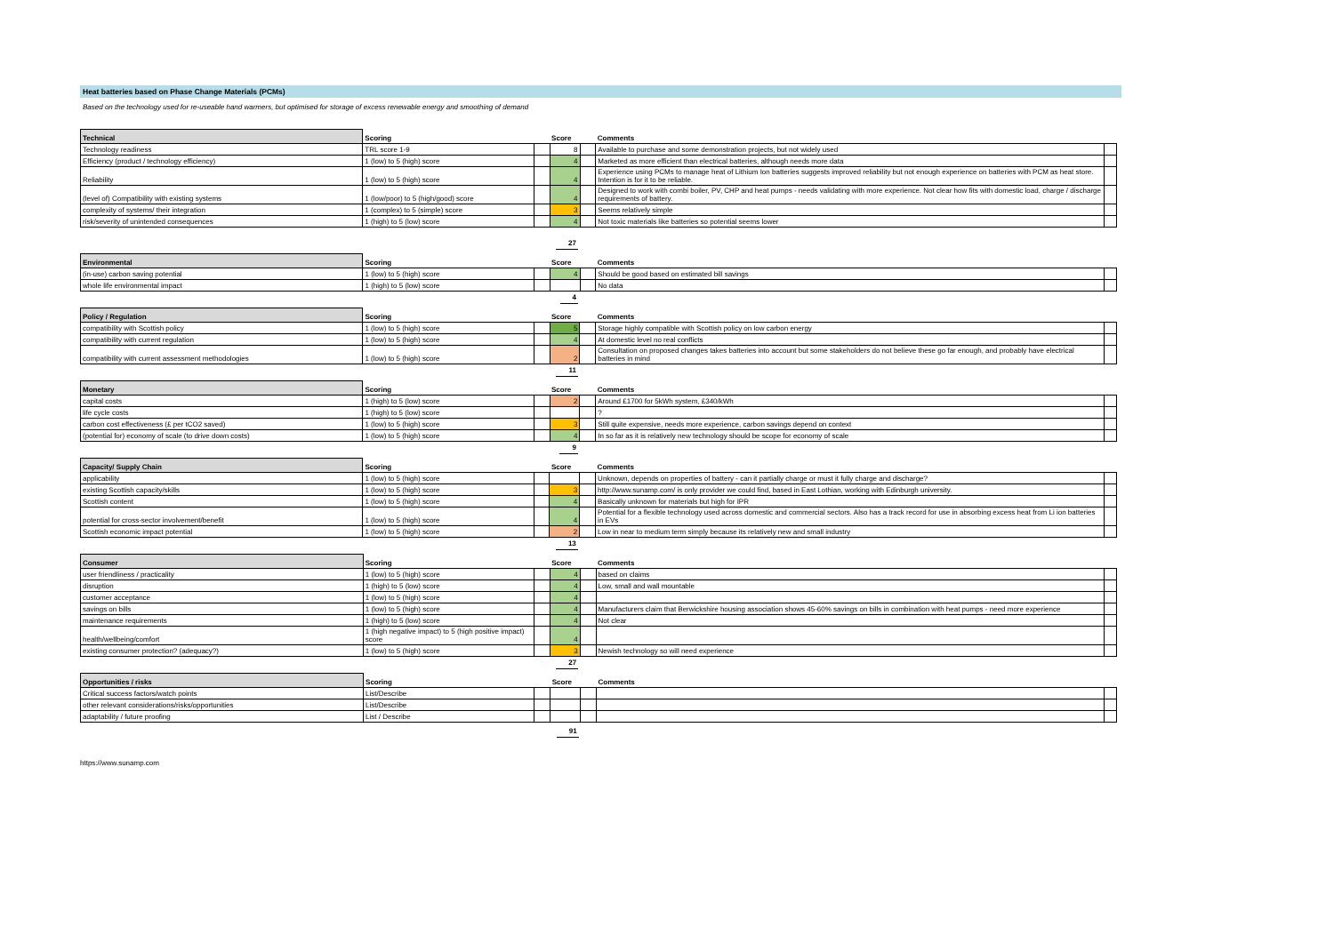Heat batteries based on Phase Change Materials (PCMs)
Based on the technology used for re-useable hand warmers, but optimised for storage of excess renewable energy and smoothing of demand
| Technical | Scoring | | Score | | Comments | |
| --- | --- | --- | --- | --- | --- | --- |
| Technology readiness | TRL score 1-9 | | 8 | | Available to purchase and some demonstration projects, but not widely used | |
| Efficiency (product / technology efficiency) | 1 (low) to 5 (high) score | | 4 | | Marketed as more efficient than electrical batteries, although needs more data | |
| Reliability | 1 (low) to 5 (high) score | | 4 | | Experience using PCMs to manage heat of Lithium Ion batteries suggests improved reliability but not enough experience on batteries with PCM as heat store. Intention is for it to be reliable. | |
| (level of) Compatibility with existing systems | 1 (low/poor) to 5 (high/good) score | | 4 | | Designed to work with combi boiler, PV, CHP and heat pumps - needs validating with more experience. Not clear how fits with domestic load, charge / discharge requirements of battery. | |
| complexity of systems/ their integration | 1 (complex) to 5 (simple) score | | 3 | | Seems relatively simple | |
| risk/severity of unintended consequences | 1 (high) to 5 (low) score | | 4 | | Not toxic materials like batteries so potential seems lower | |
| | | | 27 | | | |
| Environmental | Scoring | | Score | | Comments | |
| --- | --- | --- | --- | --- | --- | --- |
| (in-use) carbon saving potential | 1 (low) to 5 (high) score | | 4 | | Should be good based on estimated bill savings | |
| whole life environmental impact | 1 (high) to 5 (low) score | | | | No data | |
| | | | 4 | | | |
| Policy / Regulation | Scoring | | Score | | Comments | |
| --- | --- | --- | --- | --- | --- | --- |
| compatibility with Scottish policy | 1 (low) to 5 (high) score | | 5 | | Storage highly compatible with Scottish policy on low carbon energy | |
| compatibility with current regulation | 1 (low) to 5 (high) score | | 4 | | At domestic level no real conflicts | |
| compatibility with current assessment methodologies | 1 (low) to 5 (high) score | | 2 | | Consultation on proposed changes takes batteries into account but some stakeholders do not believe these go far enough, and probably have electrical batteries in mind | |
| | | | 11 | | | |
| Monetary | Scoring | | Score | | Comments | |
| --- | --- | --- | --- | --- | --- | --- |
| capital costs | 1 (high) to 5 (low) score | | 2 | | Around £1700 for 5kWh system, £340/kWh | |
| life cycle costs | 1 (high) to 5 (low) score | | | | ? | |
| carbon cost effectiveness (£ per tCO2 saved) | 1 (low) to 5 (high) score | | 3 | | Still quite expensive, needs more experience, carbon savings depend on context | |
| (potential for) economy of scale (to drive down costs) | 1 (low) to 5 (high) score | | 4 | | In so far as it is relatively new technology should be scope for economy of scale | |
| | | | 9 | | | |
| Capacity/ Supply Chain | Scoring | | Score | | Comments | |
| --- | --- | --- | --- | --- | --- | --- |
| applicability | 1 (low) to 5 (high) score | | | | Unknown, depends on properties of battery - can it partially charge or must it fully charge and discharge? | |
| existing Scottish capacity/skills | 1 (low) to 5 (high) score | | 3 | | http://www.sunamp.com/ is only provider we could find, based in East Lothian, working with Edinburgh university. | |
| Scottish content | 1 (low) to 5 (high) score | | 4 | | Basically unknown for materials but high for IPR | |
| potential for cross-sector involvement/benefit | 1 (low) to 5 (high) score | | 4 | | Potential for a flexible technology used across domestic and commercial sectors. Also has a track record for use in absorbing excess heat from Li ion batteries in EVs | |
| Scottish economic impact potential | 1 (low) to 5 (high) score | | 2 | | Low in near to medium term simply because its relatively new and small industry | |
| | | | 13 | | | |
| Consumer | Scoring | | Score | | Comments | |
| --- | --- | --- | --- | --- | --- | --- |
| user friendliness / practicality | 1 (low) to 5 (high) score | | 4 | | based on claims | |
| disruption | 1 (high) to 5 (low) score | | 4 | | Low, small and wall mountable | |
| customer acceptance | 1 (low) to 5 (high) score | | 4 | | | |
| savings on bills | 1 (low) to 5 (high) score | | 4 | | Manufacturers claim that Berwickshire housing association shows 45-60% savings on bills in combination with heat pumps - need more experience | |
| maintenance requirements | 1 (high) to 5 (low) score | | 4 | | Not clear | |
| health/wellbeing/comfort | 1 (high negative impact) to 5 (high positive impact) score | | 4 | | | |
| existing consumer protection? (adequacy?) | 1 (low) to 5 (high) score | | 3 | | Newish technology so will need experience | |
| | | | 27 | | | |
| Opportunities / risks | Scoring | | Score | | Comments | |
| --- | --- | --- | --- | --- | --- | --- |
| Critical success factors/watch points | List/Describe | | | | | |
| other relevant considerations/risks/opportunities | List/Describe | | | | | |
| adaptability / future proofing | List / Describe | | | | | |
| | | | 91 | | | |
https://www.sunamp.com